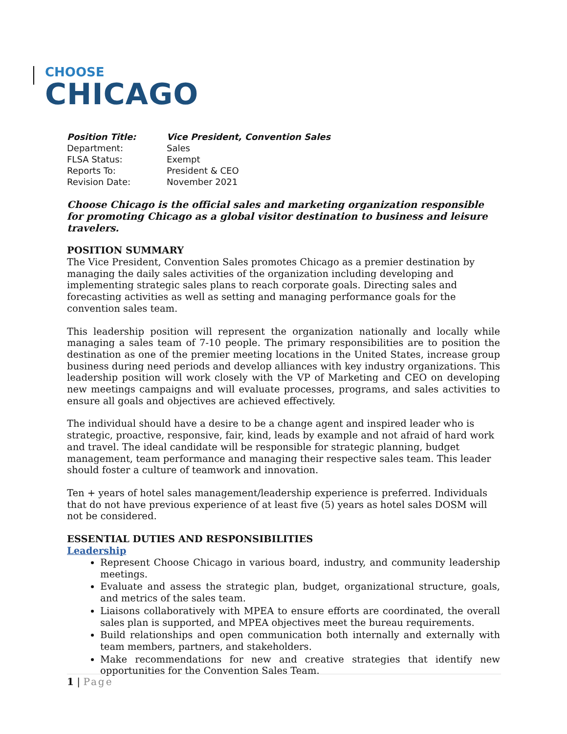CHOOSE
CHICAGO
| Position Title: | Vice President, Convention Sales |
| Department: | Sales |
| FLSA Status: | Exempt |
| Reports To: | President & CEO |
| Revision Date: | November 2021 |
Choose Chicago is the official sales and marketing organization responsible for promoting Chicago as a global visitor destination to business and leisure travelers.
POSITION SUMMARY
The Vice President, Convention Sales promotes Chicago as a premier destination by managing the daily sales activities of the organization including developing and implementing strategic sales plans to reach corporate goals. Directing sales and forecasting activities as well as setting and managing performance goals for the convention sales team.
This leadership position will represent the organization nationally and locally while managing a sales team of 7-10 people. The primary responsibilities are to position the destination as one of the premier meeting locations in the United States, increase group business during need periods and develop alliances with key industry organizations. This leadership position will work closely with the VP of Marketing and CEO on developing new meetings campaigns and will evaluate processes, programs, and sales activities to ensure all goals and objectives are achieved effectively.
The individual should have a desire to be a change agent and inspired leader who is strategic, proactive, responsive, fair, kind, leads by example and not afraid of hard work and travel. The ideal candidate will be responsible for strategic planning, budget management, team performance and managing their respective sales team. This leader should foster a culture of teamwork and innovation.
Ten + years of hotel sales management/leadership experience is preferred. Individuals that do not have previous experience of at least five (5) years as hotel sales DOSM will not be considered.
ESSENTIAL DUTIES AND RESPONSIBILITIES
Leadership
Represent Choose Chicago in various board, industry, and community leadership meetings.
Evaluate and assess the strategic plan, budget, organizational structure, goals, and metrics of the sales team.
Liaisons collaboratively with MPEA to ensure efforts are coordinated, the overall sales plan is supported, and MPEA objectives meet the bureau requirements.
Build relationships and open communication both internally and externally with team members, partners, and stakeholders.
Make recommendations for new and creative strategies that identify new opportunities for the Convention Sales Team.
1 | Page